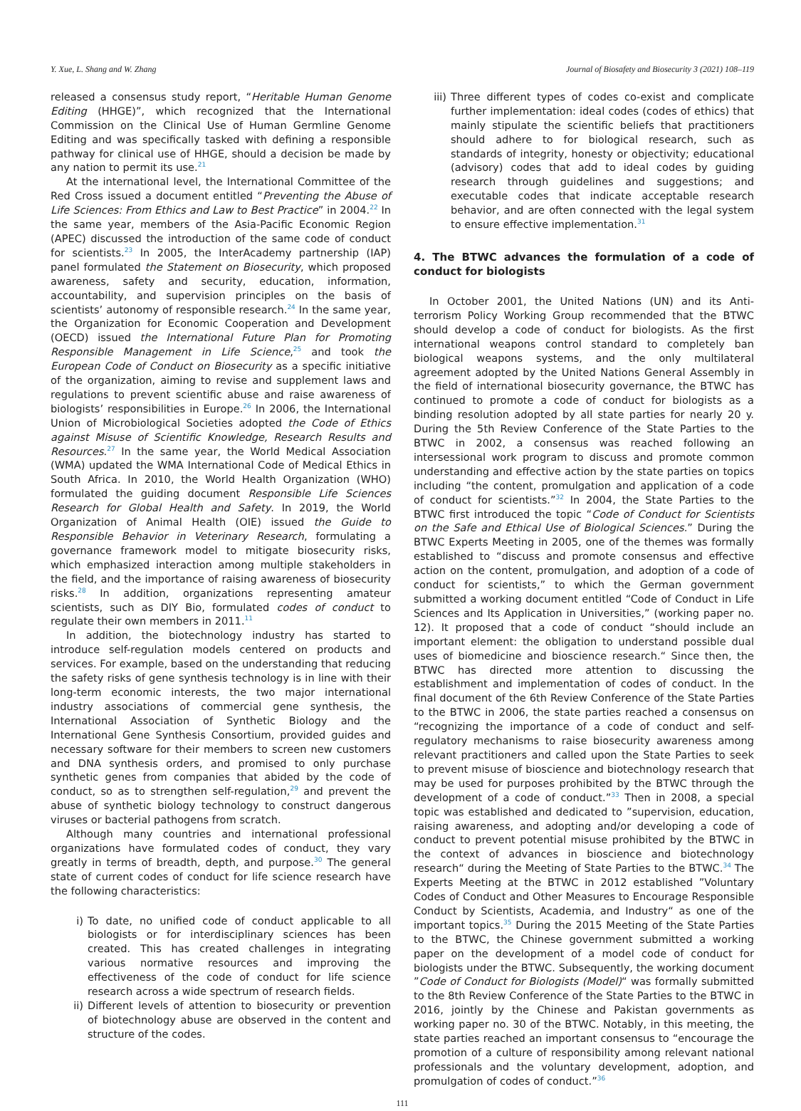Y. Xue, L. Shang and W. Zhang Journal of Biosafety and Biosecurity 3 (2021) 108–119
released a consensus study report, “Heritable Human Genome Editing (HHGE)”, which recognized that the International Commission on the Clinical Use of Human Germline Genome Editing and was specifically tasked with defining a responsible pathway for clinical use of HHGE, should a decision be made by any nation to permit its use.<sup>21</sup>
At the international level, the International Committee of the Red Cross issued a document entitled “Preventing the Abuse of Life Sciences: From Ethics and Law to Best Practice” in 2004.<sup>22</sup> In the same year, members of the Asia-Pacific Economic Region (APEC) discussed the introduction of the same code of conduct for scientists.<sup>23</sup> In 2005, the InterAcademy partnership (IAP) panel formulated the Statement on Biosecurity, which proposed awareness, safety and security, education, information, accountability, and supervision principles on the basis of scientists’ autonomy of responsible research.<sup>24</sup> In the same year, the Organization for Economic Cooperation and Development (OECD) issued the International Future Plan for Promoting Responsible Management in Life Science,<sup>25</sup> and took the European Code of Conduct on Biosecurity as a specific initiative of the organization, aiming to revise and supplement laws and regulations to prevent scientific abuse and raise awareness of biologists’ responsibilities in Europe.<sup>26</sup> In 2006, the International Union of Microbiological Societies adopted the Code of Ethics against Misuse of Scientific Knowledge, Research Results and Resources.<sup>27</sup> In the same year, the World Medical Association (WMA) updated the WMA International Code of Medical Ethics in South Africa. In 2010, the World Health Organization (WHO) formulated the guiding document Responsible Life Sciences Research for Global Health and Safety. In 2019, the World Organization of Animal Health (OIE) issued the Guide to Responsible Behavior in Veterinary Research, formulating a governance framework model to mitigate biosecurity risks, which emphasized interaction among multiple stakeholders in the field, and the importance of raising awareness of biosecurity risks.<sup>28</sup> In addition, organizations representing amateur scientists, such as DIY Bio, formulated codes of conduct to regulate their own members in 2011.<sup>11</sup>
In addition, the biotechnology industry has started to introduce self-regulation models centered on products and services. For example, based on the understanding that reducing the safety risks of gene synthesis technology is in line with their long-term economic interests, the two major international industry associations of commercial gene synthesis, the International Association of Synthetic Biology and the International Gene Synthesis Consortium, provided guides and necessary software for their members to screen new customers and DNA synthesis orders, and promised to only purchase synthetic genes from companies that abided by the code of conduct, so as to strengthen self-regulation,<sup>29</sup> and prevent the abuse of synthetic biology technology to construct dangerous viruses or bacterial pathogens from scratch.
Although many countries and international professional organizations have formulated codes of conduct, they vary greatly in terms of breadth, depth, and purpose.<sup>30</sup> The general state of current codes of conduct for life science research have the following characteristics:
i) To date, no unified code of conduct applicable to all biologists or for interdisciplinary sciences has been created. This has created challenges in integrating various normative resources and improving the effectiveness of the code of conduct for life science research across a wide spectrum of research fields.
ii) Different levels of attention to biosecurity or prevention of biotechnology abuse are observed in the content and structure of the codes.
iii) Three different types of codes co-exist and complicate further implementation: ideal codes (codes of ethics) that mainly stipulate the scientific beliefs that practitioners should adhere to for biological research, such as standards of integrity, honesty or objectivity; educational (advisory) codes that add to ideal codes by guiding research through guidelines and suggestions; and executable codes that indicate acceptable research behavior, and are often connected with the legal system to ensure effective implementation.<sup>31</sup>
4. The BTWC advances the formulation of a code of conduct for biologists
In October 2001, the United Nations (UN) and its Anti-terrorism Policy Working Group recommended that the BTWC should develop a code of conduct for biologists. As the first international weapons control standard to completely ban biological weapons systems, and the only multilateral agreement adopted by the United Nations General Assembly in the field of international biosecurity governance, the BTWC has continued to promote a code of conduct for biologists as a binding resolution adopted by all state parties for nearly 20 y. During the 5th Review Conference of the State Parties to the BTWC in 2002, a consensus was reached following an intersessional work program to discuss and promote common understanding and effective action by the state parties on topics including “the content, promulgation and application of a code of conduct for scientists.”<sup>32</sup> In 2004, the State Parties to the BTWC first introduced the topic “Code of Conduct for Scientists on the Safe and Ethical Use of Biological Sciences.” During the BTWC Experts Meeting in 2005, one of the themes was formally established to “discuss and promote consensus and effective action on the content, promulgation, and adoption of a code of conduct for scientists,” to which the German government submitted a working document entitled “Code of Conduct in Life Sciences and Its Application in Universities,” (working paper no. 12). It proposed that a code of conduct “should include an important element: the obligation to understand possible dual uses of biomedicine and bioscience research.“ Since then, the BTWC has directed more attention to discussing the establishment and implementation of codes of conduct. In the final document of the 6th Review Conference of the State Parties to the BTWC in 2006, the state parties reached a consensus on “recognizing the importance of a code of conduct and self-regulatory mechanisms to raise biosecurity awareness among relevant practitioners and called upon the State Parties to seek to prevent misuse of bioscience and biotechnology research that may be used for purposes prohibited by the BTWC through the development of a code of conduct.”<sup>33</sup> Then in 2008, a special topic was established and dedicated to ”supervision, education, raising awareness, and adopting and/or developing a code of conduct to prevent potential misuse prohibited by the BTWC in the context of advances in bioscience and biotechnology research“ during the Meeting of State Parties to the BTWC.<sup>34</sup> The Experts Meeting at the BTWC in 2012 established ”Voluntary Codes of Conduct and Other Measures to Encourage Responsible Conduct by Scientists, Academia, and Industry“ as one of the important topics.<sup>35</sup> During the 2015 Meeting of the State Parties to the BTWC, the Chinese government submitted a working paper on the development of a model code of conduct for biologists under the BTWC. Subsequently, the working document ”Code of Conduct for Biologists (Model)“ was formally submitted to the 8th Review Conference of the State Parties to the BTWC in 2016, jointly by the Chinese and Pakistan governments as working paper no. 30 of the BTWC. Notably, in this meeting, the state parties reached an important consensus to “encourage the promotion of a culture of responsibility among relevant national professionals and the voluntary development, adoption, and promulgation of codes of conduct.”<sup>36</sup>
111